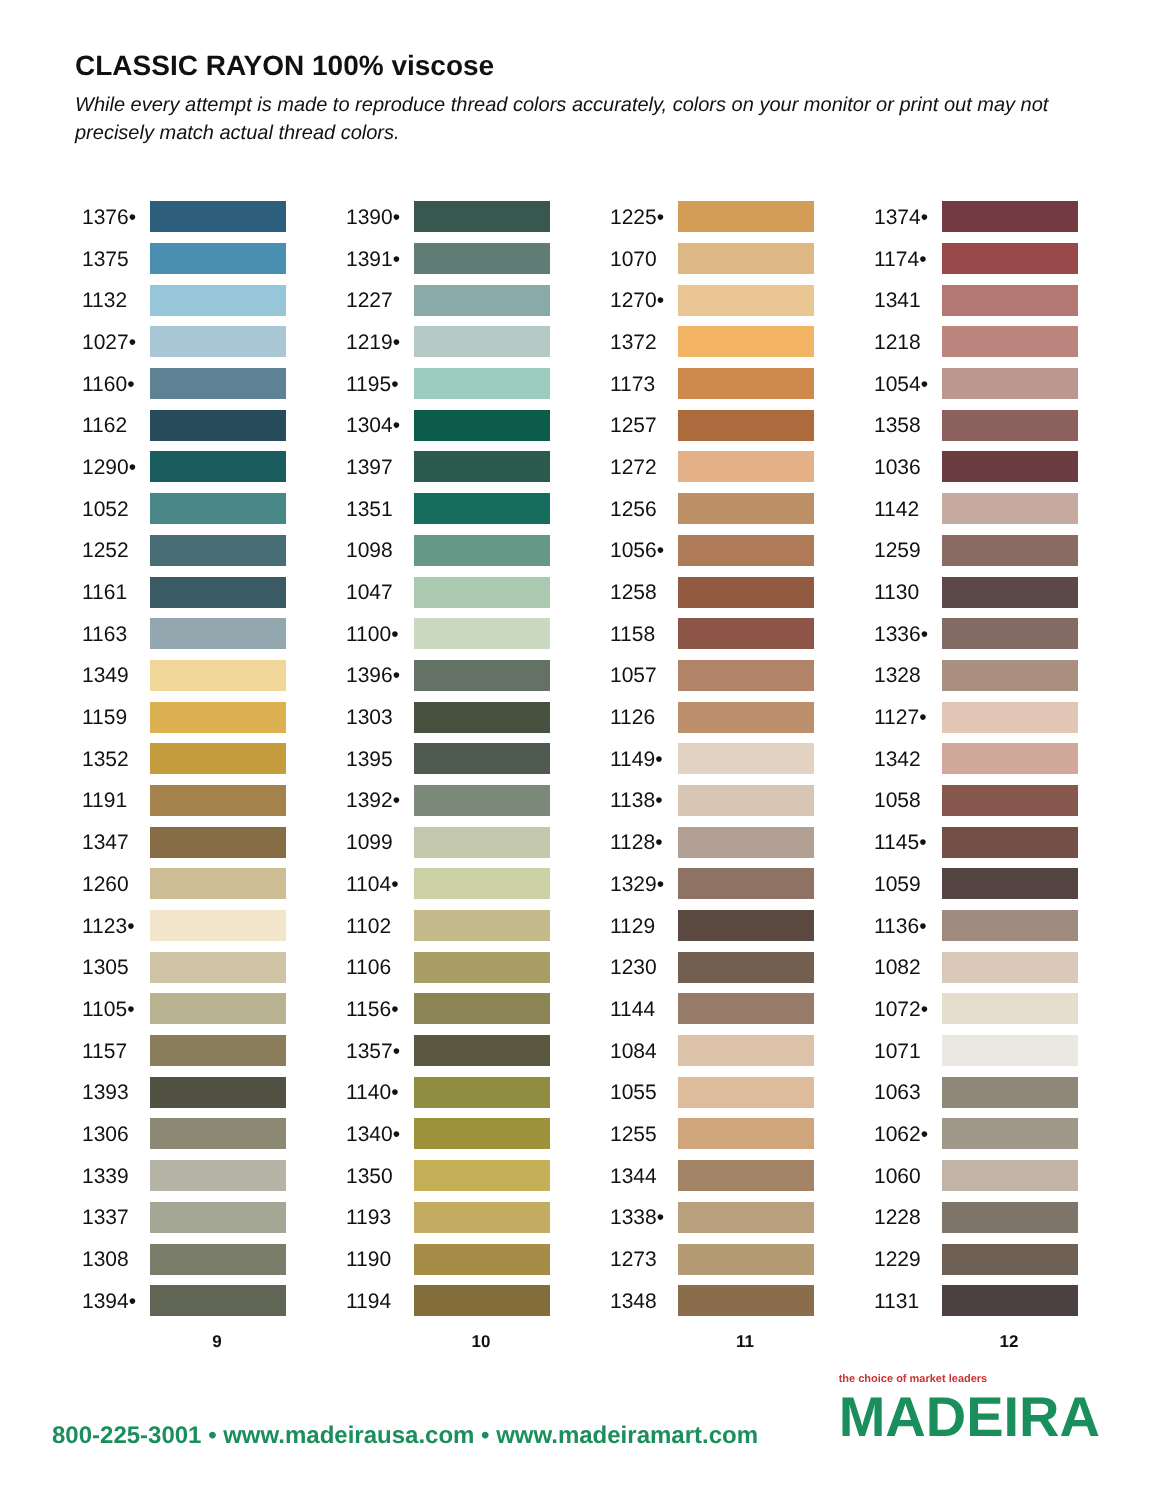CLASSIC RAYON 100% viscose
While every attempt is made to reproduce thread colors accurately, colors on your monitor or print out may not precisely match actual thread colors.
1376•
1375
1132
1027•
1160•
1162
1290•
1052
1252
1161
1163
1349
1159
1352
1191
1347
1260
1123•
1305
1105•
1157
1393
1306
1339
1337
1308
1394•
9
1390•
1391•
1227
1219•
1195•
1304•
1397
1351
1098
1047
1100•
1396•
1303
1395
1392•
1099
1104•
1102
1106
1156•
1357•
1140•
1340•
1350
1193
1190
1194
10
1225•
1070
1270•
1372
1173
1257
1272
1256
1056•
1258
1158
1057
1126
1149•
1138•
1128•
1329•
1129
1230
1144
1084
1055
1255
1344
1338•
1273
1348
11
1374•
1174•
1341
1218
1054•
1358
1036
1142
1259
1130
1336•
1328
1127•
1342
1058
1145•
1059
1136•
1082
1072•
1071
1063
1062•
1060
1228
1229
1131
12
800-225-3001 • www.madeirausa.com • www.madeiramart.com
the choice of market leaders
MADEIRA